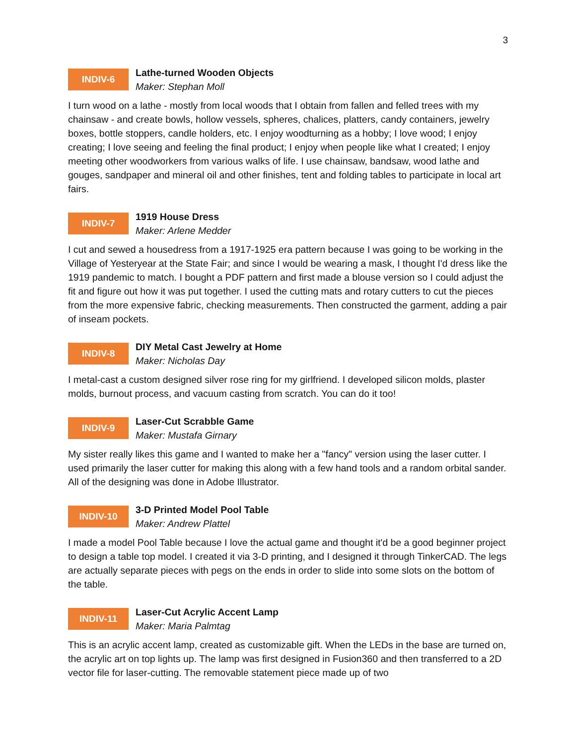3
INDIV-6
Lathe-turned Wooden Objects
Maker: Stephan Moll
I turn wood on a lathe - mostly from local woods that I obtain from fallen and felled trees with my chainsaw - and create bowls, hollow vessels, spheres, chalices, platters, candy containers, jewelry boxes, bottle stoppers, candle holders, etc. I enjoy woodturning as a hobby; I love wood; I enjoy creating; I love seeing and feeling the final product; I enjoy when people like what I created; I enjoy meeting other woodworkers from various walks of life. I use chainsaw, bandsaw, wood lathe and gouges, sandpaper and mineral oil and other finishes, tent and folding tables to participate in local art fairs.
INDIV-7
1919 House Dress
Maker: Arlene Medder
I cut and sewed a housedress from a 1917-1925 era pattern because I was going to be working in the Village of Yesteryear at the State Fair; and since I would be wearing a mask, I thought I'd dress like the 1919 pandemic to match. I bought a PDF pattern and first made a blouse version so I could adjust the fit and figure out how it was put together. I used the cutting mats and rotary cutters to cut the pieces from the more expensive fabric, checking measurements. Then constructed the garment, adding a pair of inseam pockets.
INDIV-8
DIY Metal Cast Jewelry at Home
Maker: Nicholas Day
I metal-cast a custom designed silver rose ring for my girlfriend. I developed silicon molds, plaster molds, burnout process, and vacuum casting from scratch. You can do it too!
INDIV-9
Laser-Cut Scrabble Game
Maker: Mustafa Girnary
My sister really likes this game and I wanted to make her a "fancy" version using the laser cutter. I used primarily the laser cutter for making this along with a few hand tools and a random orbital sander. All of the designing was done in Adobe Illustrator.
INDIV-10
3-D Printed Model Pool Table
Maker: Andrew Plattel
I made a model Pool Table because I love the actual game and thought it'd be a good beginner project to design a table top model. I created it via 3-D printing, and I designed it through TinkerCAD. The legs are actually separate pieces with pegs on the ends in order to slide into some slots on the bottom of the table.
INDIV-11
Laser-Cut Acrylic Accent Lamp
Maker: Maria Palmtag
This is an acrylic accent lamp, created as customizable gift. When the LEDs in the base are turned on, the acrylic art on top lights up. The lamp was first designed in Fusion360 and then transferred to a 2D vector file for laser-cutting. The removable statement piece made up of two